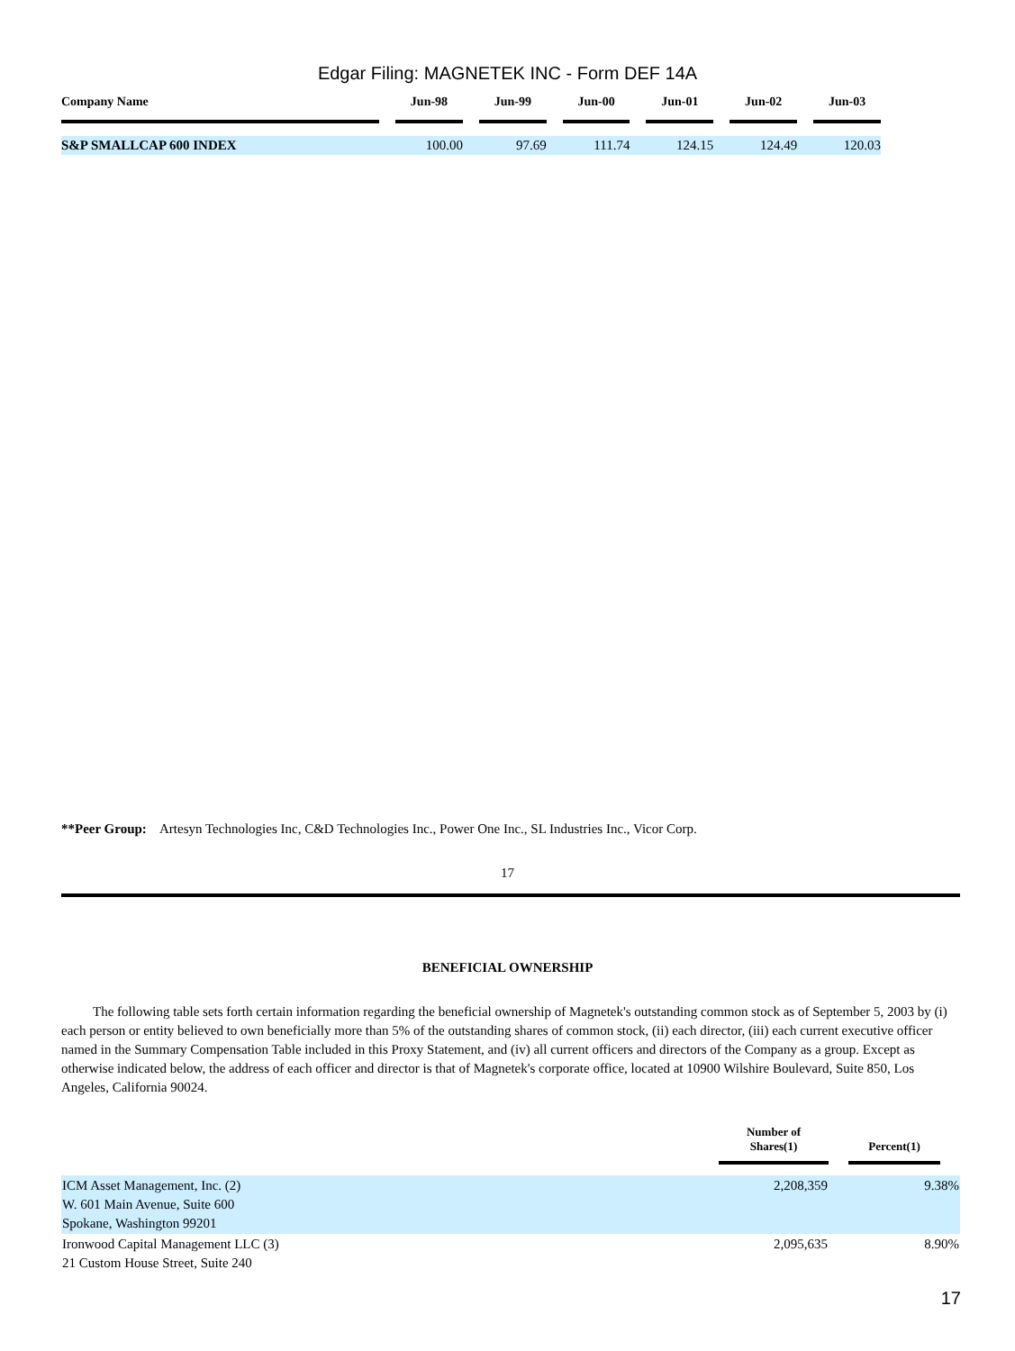Edgar Filing: MAGNETEK INC - Form DEF 14A
| Company Name | | Jun-98 | | Jun-99 | | Jun-00 | | Jun-01 | | Jun-02 | | Jun-03 |
| --- | --- | --- | --- | --- | --- | --- | --- | --- | --- | --- | --- | --- |
| S&P SMALLCAP 600 INDEX | | 100.00 | | 97.69 | | 111.74 | | 124.15 | | 124.49 | | 120.03 |
**Peer Group: Artesyn Technologies Inc, C&D Technologies Inc., Power One Inc., SL Industries Inc., Vicor Corp.
17
BENEFICIAL OWNERSHIP
The following table sets forth certain information regarding the beneficial ownership of Magnetek's outstanding common stock as of September 5, 2003 by (i) each person or entity believed to own beneficially more than 5% of the outstanding shares of common stock, (ii) each director, (iii) each current executive officer named in the Summary Compensation Table included in this Proxy Statement, and (iv) all current officers and directors of the Company as a group. Except as otherwise indicated below, the address of each officer and director is that of Magnetek's corporate office, located at 10900 Wilshire Boulevard, Suite 850, Los Angeles, California 90024.
| | Number of Shares(1) | | Percent(1) | |
| --- | --- | --- | --- | --- |
| ICM Asset Management, Inc. (2) W. 601 Main Avenue, Suite 600 Spokane, Washington 99201 | 2,208,359 | | 9.38% | |
| Ironwood Capital Management LLC (3) 21 Custom House Street, Suite 240 | 2,095,635 | | 8.90% | |
17